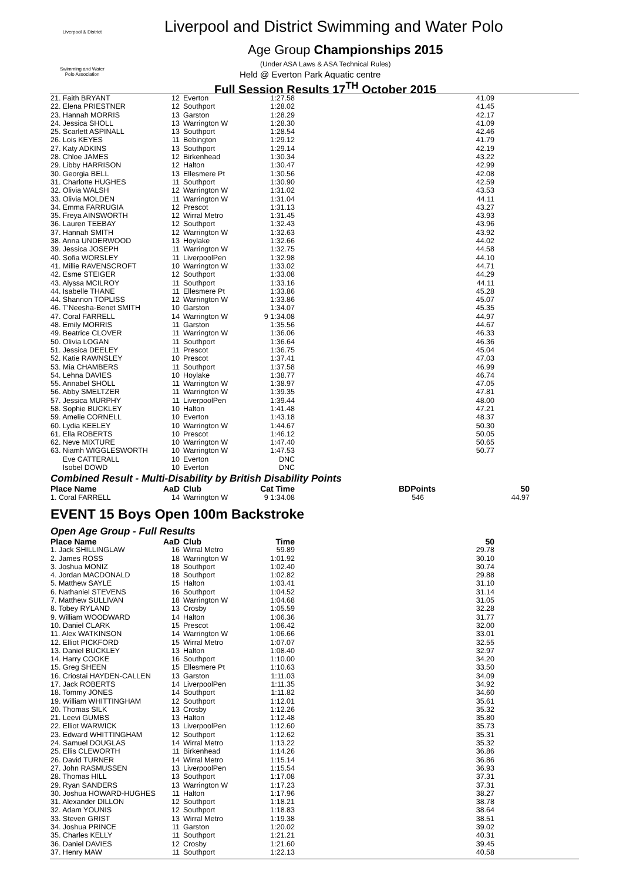Liverpool & District
Swimming and Water Polo Association
Liverpool and District Swimming and Water Polo
Age Group Championships 2015
(Under ASA Laws & ASA Technical Rules)
Held @ Everton Park Aquatic centre
Full Session Results 17<sup>TH</sup> October 2015
| 21. Faith BRYANT | 12 | Everton | 1:27.58 | | 41.09 |
| 22. Elena PRIESTNER | 12 | Southport | 1:28.02 | | 41.45 |
| 23. Hannah MORRIS | 13 | Garston | 1:28.29 | | 42.17 |
| 24. Jessica SHOLL | 13 | Warrington W | 1:28.30 | | 41.09 |
| 25. Scarlett ASPINALL | 13 | Southport | 1:28.54 | | 42.46 |
| 26. Lois KEYES | 11 | Bebington | 1:29.12 | | 41.79 |
| 27. Katy ADKINS | 13 | Southport | 1:29.14 | | 42.19 |
| 28. Chloe JAMES | 12 | Birkenhead | 1:30.34 | | 43.22 |
| 29. Libby HARRISON | 12 | Halton | 1:30.47 | | 42.99 |
| 30. Georgia BELL | 13 | Ellesmere Pt | 1:30.56 | | 42.08 |
| 31. Charlotte HUGHES | 11 | Southport | 1:30.90 | | 42.59 |
| 32. Olivia WALSH | 12 | Warrington W | 1:31.02 | | 43.53 |
| 33. Olivia MOLDEN | 11 | Warrington W | 1:31.04 | | 44.11 |
| 34. Emma FARRUGIA | 12 | Prescot | 1:31.13 | | 43.27 |
| 35. Freya AINSWORTH | 12 | Wirral Metro | 1:31.45 | | 43.93 |
| 36. Lauren TEEBAY | 12 | Southport | 1:32.43 | | 43.96 |
| 37. Hannah SMITH | 12 | Warrington W | 1:32.63 | | 43.92 |
| 38. Anna UNDERWOOD | 13 | Hoylake | 1:32.66 | | 44.02 |
| 39. Jessica JOSEPH | 11 | Warrington W | 1:32.75 | | 44.58 |
| 40. Sofia WORSLEY | 11 | LiverpoolPen | 1:32.98 | | 44.10 |
| 41. Millie RAVENSCROFT | 10 | Warrington W | 1:33.02 | | 44.71 |
| 42. Esme STEIGER | 12 | Southport | 1:33.08 | | 44.29 |
| 43. Alyssa MCILROY | 11 | Southport | 1:33.16 | | 44.11 |
| 44. Isabelle THANE | 11 | Ellesmere Pt | 1:33.86 | | 45.28 |
| 44. Shannon TOPLISS | 12 | Warrington W | 1:33.86 | | 45.07 |
| 46. T'Neesha-Benet SMITH | 10 | Garston | 1:34.07 | | 45.35 |
| 47. Coral FARRELL | 14 | Warrington W | 9 1:34.08 | | 44.97 |
| 48. Emily MORRIS | 11 | Garston | 1:35.56 | | 44.67 |
| 49. Beatrice CLOVER | 11 | Warrington W | 1:36.06 | | 46.33 |
| 50. Olivia LOGAN | 11 | Southport | 1:36.64 | | 46.36 |
| 51. Jessica DEELEY | 11 | Prescot | 1:36.75 | | 45.04 |
| 52. Katie RAWNSLEY | 10 | Prescot | 1:37.41 | | 47.03 |
| 53. Mia CHAMBERS | 11 | Southport | 1:37.58 | | 46.99 |
| 54. Lehna DAVIES | 10 | Hoylake | 1:38.77 | | 46.74 |
| 55. Annabel SHOLL | 11 | Warrington W | 1:38.97 | | 47.05 |
| 56. Abby SMELTZER | 11 | Warrington W | 1:39.35 | | 47.81 |
| 57. Jessica MURPHY | 11 | LiverpoolPen | 1:39.44 | | 48.00 |
| 58. Sophie BUCKLEY | 10 | Halton | 1:41.48 | | 47.21 |
| 59. Amelie CORNELL | 10 | Everton | 1:43.18 | | 48.37 |
| 60. Lydia KEELEY | 10 | Warrington W | 1:44.67 | | 50.30 |
| 61. Ella ROBERTS | 10 | Prescot | 1:46.12 | | 50.05 |
| 62. Neve MIXTURE | 10 | Warrington W | 1:47.40 | | 50.65 |
| 63. Niamh WIGGLESWORTH | 10 | Warrington W | 1:47.53 | | 50.77 |
| Eve CATTERALL | 10 | Everton | DNC | | |
| Isobel DOWD | 10 | Everton | DNC | | |
Combined Result - Multi-Disability by British Disability Points
| Place Name | AaD | Club | Cat Time | BDPoints | 50 |
| --- | --- | --- | --- | --- | --- |
| 1. Coral FARRELL | 14 | Warrington W | 9 1:34.08 | 546 | 44.97 |
EVENT 15 Boys Open 100m Backstroke
Open Age Group - Full Results
| Place Name | AaD | Club | Time | | 50 |
| --- | --- | --- | --- | --- | --- |
| 1. Jack SHILLINGLAW | 16 | Wirral Metro | 59.89 | | 29.78 |
| 2. James ROSS | 18 | Warrington W | 1:01.92 | | 30.10 |
| 3. Joshua MONIZ | 18 | Southport | 1:02.40 | | 30.74 |
| 4. Jordan MACDONALD | 18 | Southport | 1:02.82 | | 29.88 |
| 5. Matthew SAYLE | 15 | Halton | 1:03.41 | | 31.10 |
| 6. Nathaniel STEVENS | 16 | Southport | 1:04.52 | | 31.14 |
| 7. Matthew SULLIVAN | 18 | Warrington W | 1:04.68 | | 31.05 |
| 8. Tobey RYLAND | 13 | Crosby | 1:05.59 | | 32.28 |
| 9. William WOODWARD | 14 | Halton | 1:06.36 | | 31.77 |
| 10. Daniel CLARK | 15 | Prescot | 1:06.42 | | 32.00 |
| 11. Alex WATKINSON | 14 | Warrington W | 1:06.66 | | 33.01 |
| 12. Elliot PICKFORD | 15 | Wirral Metro | 1:07.07 | | 32.55 |
| 13. Daniel BUCKLEY | 13 | Halton | 1:08.40 | | 32.97 |
| 14. Harry COOKE | 16 | Southport | 1:10.00 | | 34.20 |
| 15. Greg SHEEN | 15 | Ellesmere Pt | 1:10.63 | | 33.50 |
| 16. Criostai HAYDEN-CALLEN | 13 | Garston | 1:11.03 | | 34.09 |
| 17. Jack ROBERTS | 14 | LiverpoolPen | 1:11.35 | | 34.92 |
| 18. Tommy JONES | 14 | Southport | 1:11.82 | | 34.60 |
| 19. William WHITTINGHAM | 12 | Southport | 1:12.01 | | 35.61 |
| 20. Thomas SILK | 13 | Crosby | 1:12.26 | | 35.32 |
| 21. Leevi GUMBS | 13 | Halton | 1:12.48 | | 35.80 |
| 22. Elliot WARWICK | 13 | LiverpoolPen | 1:12.60 | | 35.73 |
| 23. Edward WHITTINGHAM | 12 | Southport | 1:12.62 | | 35.31 |
| 24. Samuel DOUGLAS | 14 | Wirral Metro | 1:13.22 | | 35.32 |
| 25. Ellis CLEWORTH | 11 | Birkenhead | 1:14.26 | | 36.86 |
| 26. David TURNER | 14 | Wirral Metro | 1:15.14 | | 36.86 |
| 27. John RASMUSSEN | 13 | LiverpoolPen | 1:15.54 | | 36.93 |
| 28. Thomas HILL | 13 | Southport | 1:17.08 | | 37.31 |
| 29. Ryan SANDERS | 13 | Warrington W | 1:17.23 | | 37.31 |
| 30. Joshua HOWARD-HUGHES | 11 | Halton | 1:17.96 | | 38.27 |
| 31. Alexander DILLON | 12 | Southport | 1:18.21 | | 38.78 |
| 32. Adam YOUNIS | 12 | Southport | 1:18.83 | | 38.64 |
| 33. Steven GRIST | 13 | Wirral Metro | 1:19.38 | | 38.51 |
| 34. Joshua PRINCE | 11 | Garston | 1:20.02 | | 39.02 |
| 35. Charles KELLY | 11 | Southport | 1:21.21 | | 40.31 |
| 36. Daniel DAVIES | 12 | Crosby | 1:21.60 | | 39.45 |
| 37. Henry MAW | 11 | Southport | 1:22.13 | | 40.58 |